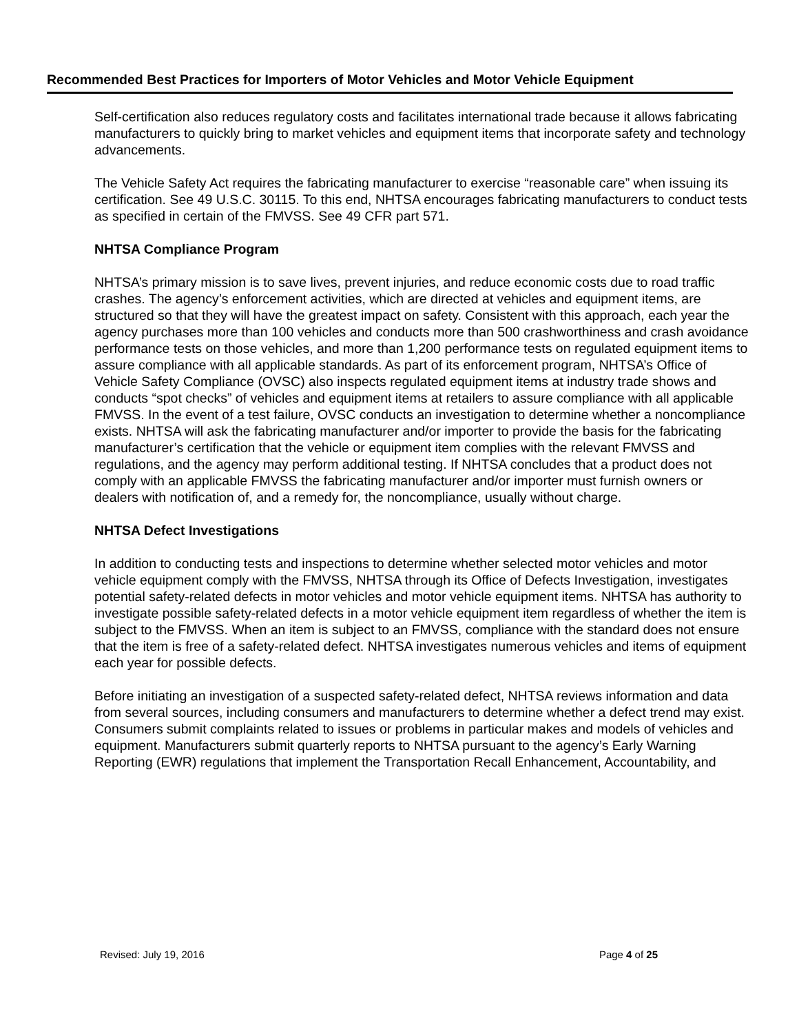Recommended Best Practices for Importers of Motor Vehicles and Motor Vehicle Equipment
Self-certification also reduces regulatory costs and facilitates international trade because it allows fabricating manufacturers to quickly bring to market vehicles and equipment items that incorporate safety and technology advancements.
The Vehicle Safety Act requires the fabricating manufacturer to exercise “reasonable care” when issuing its certification. See 49 U.S.C. 30115. To this end, NHTSA encourages fabricating manufacturers to conduct tests as specified in certain of the FMVSS. See 49 CFR part 571.
NHTSA Compliance Program
NHTSA’s primary mission is to save lives, prevent injuries, and reduce economic costs due to road traffic crashes. The agency’s enforcement activities, which are directed at vehicles and equipment items, are structured so that they will have the greatest impact on safety. Consistent with this approach, each year the agency purchases more than 100 vehicles and conducts more than 500 crashworthiness and crash avoidance performance tests on those vehicles, and more than 1,200 performance tests on regulated equipment items to assure compliance with all applicable standards. As part of its enforcement program, NHTSA’s Office of Vehicle Safety Compliance (OVSC) also inspects regulated equipment items at industry trade shows and conducts “spot checks” of vehicles and equipment items at retailers to assure compliance with all applicable FMVSS. In the event of a test failure, OVSC conducts an investigation to determine whether a noncompliance exists. NHTSA will ask the fabricating manufacturer and/or importer to provide the basis for the fabricating manufacturer’s certification that the vehicle or equipment item complies with the relevant FMVSS and regulations, and the agency may perform additional testing. If NHTSA concludes that a product does not comply with an applicable FMVSS the fabricating manufacturer and/or importer must furnish owners or dealers with notification of, and a remedy for, the noncompliance, usually without charge.
NHTSA Defect Investigations
In addition to conducting tests and inspections to determine whether selected motor vehicles and motor vehicle equipment comply with the FMVSS, NHTSA through its Office of Defects Investigation, investigates potential safety-related defects in motor vehicles and motor vehicle equipment items. NHTSA has authority to investigate possible safety-related defects in a motor vehicle equipment item regardless of whether the item is subject to the FMVSS. When an item is subject to an FMVSS, compliance with the standard does not ensure that the item is free of a safety-related defect. NHTSA investigates numerous vehicles and items of equipment each year for possible defects.
Before initiating an investigation of a suspected safety-related defect, NHTSA reviews information and data from several sources, including consumers and manufacturers to determine whether a defect trend may exist. Consumers submit complaints related to issues or problems in particular makes and models of vehicles and equipment. Manufacturers submit quarterly reports to NHTSA pursuant to the agency’s Early Warning Reporting (EWR) regulations that implement the Transportation Recall Enhancement, Accountability, and
Revised: July 19, 2016 Page 4 of 25